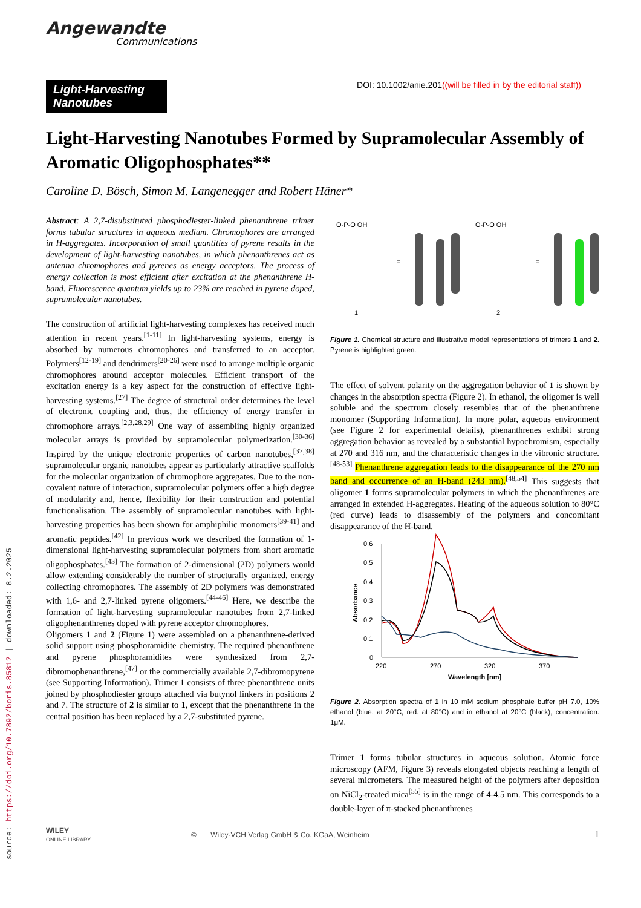source: https://doi.org/10.7892/boris.85812 | downloaded: 8.2.2025
Angewandte
Communications
Light-Harvesting Nanotubes
DOI: 10.1002/anie.201((will be filled in by the editorial staff))
Light-Harvesting Nanotubes Formed by Supramolecular Assembly of Aromatic Oligophosphates**
Caroline D. Bösch, Simon M. Langenegger and Robert Häner*
Abstract: A 2,7-disubstituted phosphodiester-linked phenanthrene trimer forms tubular structures in aqueous medium. Chromophores are arranged in H-aggregates. Incorporation of small quantities of pyrene results in the development of light-harvesting nanotubes, in which phenanthrenes act as antenna chromophores and pyrenes as energy acceptors. The process of energy collection is most efficient after excitation at the phenanthrene H-band. Fluorescence quantum yields up to 23% are reached in pyrene doped, supramolecular nanotubes.
The construction of artificial light-harvesting complexes has received much attention in recent years.<sup>[1-11]</sup> In light-harvesting systems, energy is absorbed by numerous chromophores and transferred to an acceptor. Polymers<sup>[12-19]</sup> and dendrimers<sup>[20-26]</sup> were used to arrange multiple organic chromophores around acceptor molecules. Efficient transport of the excitation energy is a key aspect for the construction of effective light-harvesting systems.<sup>[27]</sup> The degree of structural order determines the level of electronic coupling and, thus, the efficiency of energy transfer in chromophore arrays.<sup>[2,3,28,29]</sup> One way of assembling highly organized molecular arrays is provided by supramolecular polymerization.<sup>[30-36]</sup> Inspired by the unique electronic properties of carbon nanotubes,<sup>[37,38]</sup> supramolecular organic nanotubes appear as particularly attractive scaffolds for the molecular organization of chromophore aggregates. Due to the non-covalent nature of interaction, supramolecular polymers offer a high degree of modularity and, hence, flexibility for their construction and potential functionalisation. The assembly of supramolecular nanotubes with light-harvesting properties has been shown for amphiphilic monomers<sup>[39-41]</sup> and aromatic peptides.<sup>[42]</sup> In previous work we described the formation of 1-dimensional light-harvesting supramolecular polymers from short aromatic oligophosphates.<sup>[43]</sup> The formation of 2-dimensional (2D) polymers would allow extending considerably the number of structurally organized, energy collecting chromophores. The assembly of 2D polymers was demonstrated with 1,6- and 2,7-linked pyrene oligomers.<sup>[44-46]</sup> Here, we describe the formation of light-harvesting supramolecular nanotubes from 2,7-linked oligophenanthrenes doped with pyrene acceptor chromophores.
Oligomers 1 and 2 (Figure 1) were assembled on a phenanthrene-derived solid support using phosphoramidite chemistry. The required phenanthrene and pyrene phosphoramidites were synthesized from 2,7-dibromophenanthrene,<sup>[47]</sup> or the commercially available 2,7-dibromopyrene (see Supporting Information). Trimer 1 consists of three phenanthrene units joined by phosphodiester groups attached via butynol linkers in positions 2 and 7. The structure of 2 is similar to 1, except that the phenanthrene in the central position has been replaced by a 2,7-substituted pyrene.
1
2
=
=
O-P-O OH
O-P-O OH
Figure 1. Chemical structure and illustrative model representations of trimers 1 and 2. Pyrene is highlighted green.
The effect of solvent polarity on the aggregation behavior of 1 is shown by changes in the absorption spectra (Figure 2). In ethanol, the oligomer is well soluble and the spectrum closely resembles that of the phenanthrene monomer (Supporting Information). In more polar, aqueous environment (see Figure 2 for experimental details), phenanthrenes exhibit strong aggregation behavior as revealed by a substantial hypochromism, especially at 270 and 316 nm, and the characteristic changes in the vibronic structure.<sup>[48-53]</sup> Phenanthrene aggregation leads to the disappearance of the 270 nm band and occurrence of an H-band (243 nm).<sup>[48,54]</sup> This suggests that oligomer 1 forms supramolecular polymers in which the phenanthrenes are arranged in extended H-aggregates. Heating of the aqueous solution to 80°C (red curve) leads to disassembly of the polymers and concomitant disappearance of the H-band.
0.6
0.5
0.4
0.3
0.2
0.1
0
220
270
320
370
Wavelength [nm]
Absorbance
Figure 2. Absorption spectra of 1 in 10 mM sodium phosphate buffer pH 7.0, 10% ethanol (blue: at 20°C, red: at 80°C) and in ethanol at 20°C (black), concentration: 1μM.
Trimer 1 forms tubular structures in aqueous solution. Atomic force microscopy (AFM, Figure 3) reveals elongated objects reaching a length of several micrometers. The measured height of the polymers after deposition on NiCl<sub>2</sub>-treated mica<sup>[55]</sup> is in the range of 4-4.5 nm. This corresponds to a double-layer of π-stacked phenanthrenes
WILEY
ONLINE LIBRARY © Wiley-VCH Verlag GmbH & Co. KGaA, Weinheim 1